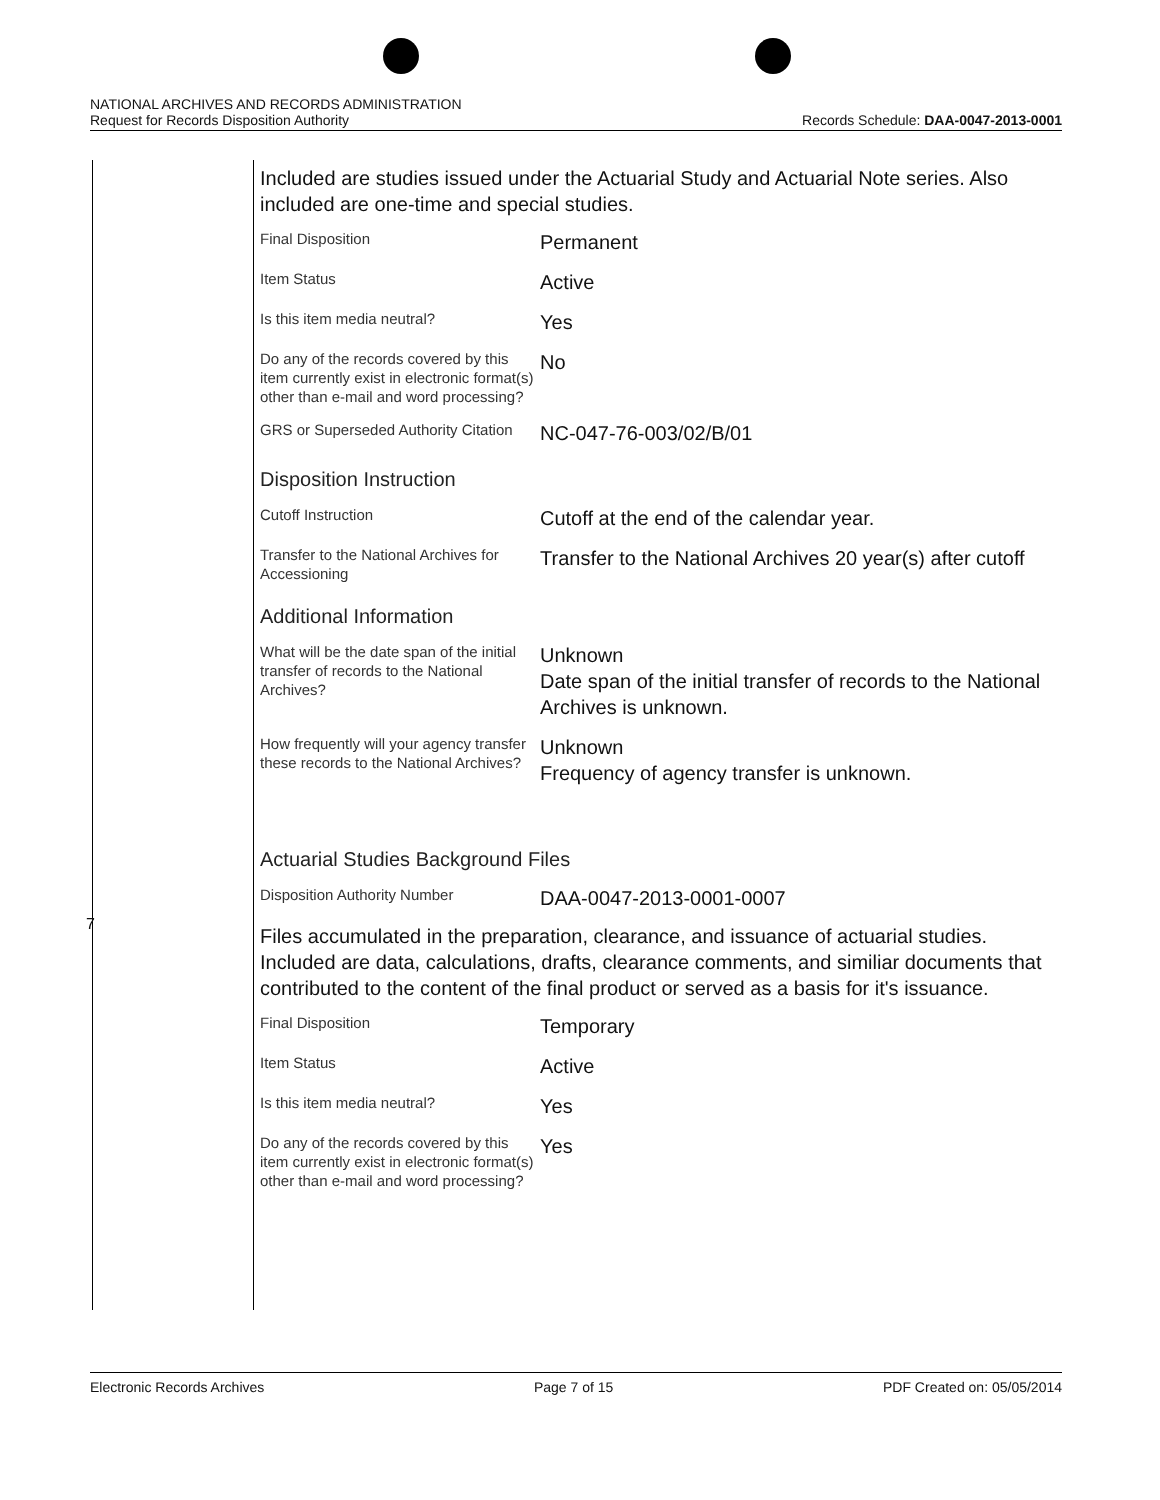NATIONAL ARCHIVES AND RECORDS ADMINISTRATION
Request for Records Disposition Authority Records Schedule: DAA-0047-2013-0001
7
Included are studies issued under the Actuarial Study and Actuarial Note series. Also included are one-time and special studies.
| Final Disposition | Permanent |
| Item Status | Active |
| Is this item media neutral? | Yes |
| Do any of the records covered by this item currently exist in electronic format(s) other than e-mail and word processing? | No |
| GRS or Superseded Authority Citation | NC-047-76-003/02/B/01 |
Disposition Instruction
| Cutoff Instruction | Cutoff at the end of the calendar year. |
| Transfer to the National Archives for Accessioning | Transfer to the National Archives 20 year(s) after cutoff |
Additional Information
| What will be the date span of the initial transfer of records to the National Archives? | Unknown Date span of the initial transfer of records to the National Archives is unknown. |
| How frequently will your agency transfer these records to the National Archives? | Unknown Frequency of agency transfer is unknown. |
Actuarial Studies Background Files
| Disposition Authority Number | DAA-0047-2013-0001-0007 |
Files accumulated in the preparation, clearance, and issuance of actuarial studies. Included are data, calculations, drafts, clearance comments, and similiar documents that contributed to the content of the final product or served as a basis for it's issuance.
| Final Disposition | Temporary |
| Item Status | Active |
| Is this item media neutral? | Yes |
| Do any of the records covered by this item currently exist in electronic format(s) other than e-mail and word processing? | Yes |
Electronic Records Archives Page 7 of 15 PDF Created on: 05/05/2014